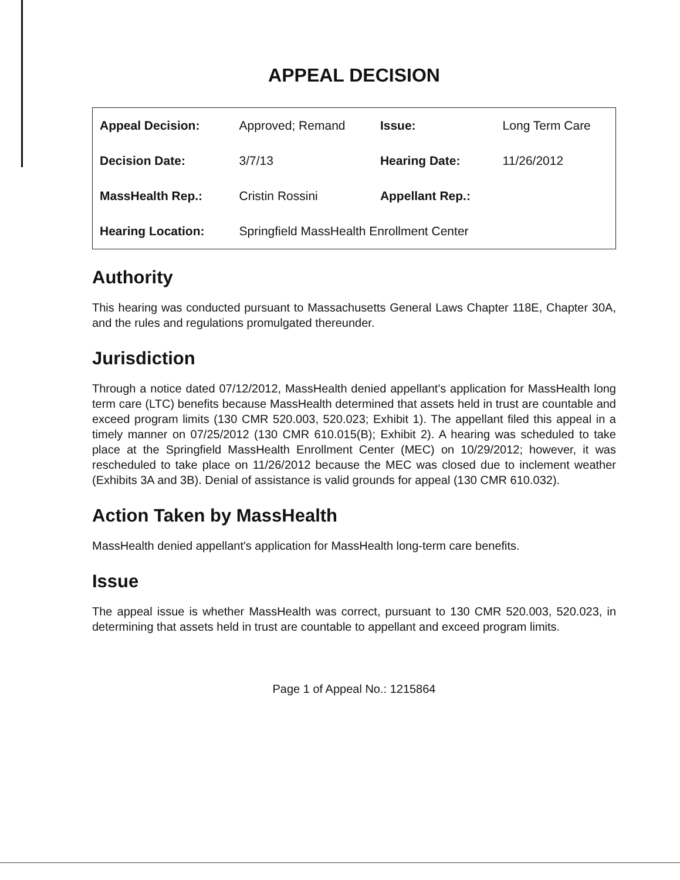APPEAL DECISION
| Appeal Decision: | Approved; Remand | Issue: | Long Term Care |
| Decision Date: | 3/7/13 | Hearing Date: | 11/26/2012 |
| MassHealth Rep.: | Cristin Rossini | Appellant Rep.: | |
| Hearing Location: | Springfield MassHealth Enrollment Center | | |
Authority
This hearing was conducted pursuant to Massachusetts General Laws Chapter 118E, Chapter 30A, and the rules and regulations promulgated thereunder.
Jurisdiction
Through a notice dated 07/12/2012, MassHealth denied appellant's application for MassHealth long term care (LTC) benefits because MassHealth determined that assets held in trust are countable and exceed program limits (130 CMR 520.003, 520.023; Exhibit 1). The appellant filed this appeal in a timely manner on 07/25/2012 (130 CMR 610.015(B); Exhibit 2). A hearing was scheduled to take place at the Springfield MassHealth Enrollment Center (MEC) on 10/29/2012; however, it was rescheduled to take place on 11/26/2012 because the MEC was closed due to inclement weather (Exhibits 3A and 3B). Denial of assistance is valid grounds for appeal (130 CMR 610.032).
Action Taken by MassHealth
MassHealth denied appellant's application for MassHealth long-term care benefits.
Issue
The appeal issue is whether MassHealth was correct, pursuant to 130 CMR 520.003, 520.023, in determining that assets held in trust are countable to appellant and exceed program limits.
Page 1 of Appeal No.: 1215864